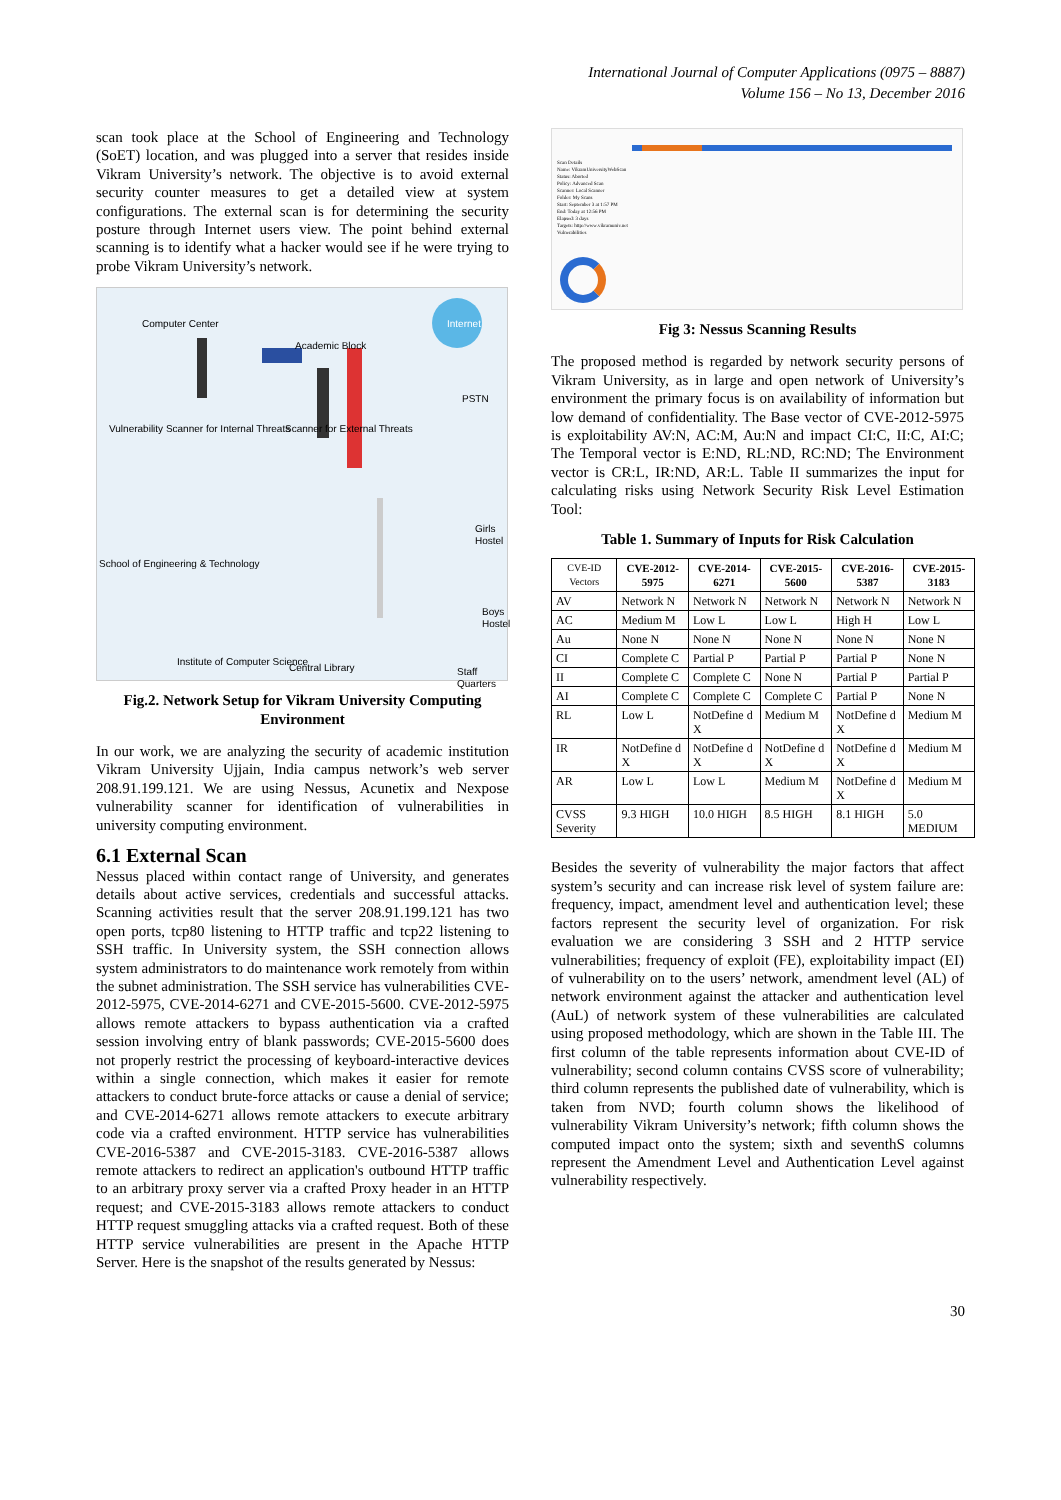International Journal of Computer Applications (0975 – 8887)
Volume 156 – No 13, December 2016
scan took place at the School of Engineering and Technology (SoET) location, and was plugged into a server that resides inside Vikram University’s network. The objective is to avoid external security counter measures to get a detailed view at system configurations. The external scan is for determining the security posture through Internet users view. The point behind external scanning is to identify what a hacker would see if he were trying to probe Vikram University’s network.
Computer Center
Academic Block
Internet
PSTN
Vulnerability Scanner for Internal Threats Scanner for External Threats
Girls Hostel
School of Engineering & Technology
Boys Hostel
Institute of Computer Science
Central Library Staff Quarters
Fig.2. Network Setup for Vikram University Computing Environment
In our work, we are analyzing the security of academic institution Vikram University Ujjain, India campus network’s web server 208.91.199.121. We are using Nessus, Acunetix and Nexpose vulnerability scanner for identification of vulnerabilities in university computing environment.
6.1 External Scan
Nessus placed within contact range of University, and generates details about active services, credentials and successful attacks. Scanning activities result that the server 208.91.199.121 has two open ports, tcp80 listening to HTTP traffic and tcp22 listening to SSH traffic. In University system, the SSH connection allows system administrators to do maintenance work remotely from within the subnet administration. The SSH service has vulnerabilities CVE-2012-5975, CVE-2014-6271 and CVE-2015-5600. CVE-2012-5975 allows remote attackers to bypass authentication via a crafted session involving entry of blank passwords; CVE-2015-5600 does not properly restrict the processing of keyboard-interactive devices within a single connection, which makes it easier for remote attackers to conduct brute-force attacks or cause a denial of service; and CVE-2014-6271 allows remote attackers to execute arbitrary code via a crafted environment. HTTP service has vulnerabilities CVE-2016-5387 and CVE-2015-3183. CVE-2016-5387 allows remote attackers to redirect an application's outbound HTTP traffic to an arbitrary proxy server via a crafted Proxy header in an HTTP request; and CVE-2015-3183 allows remote attackers to conduct HTTP request smuggling attacks via a crafted request. Both of these HTTP service vulnerabilities are present in the Apache HTTP Server. Here is the snapshot of the results generated by Nessus:
Scan Details
Name: VikramUniversityWebScan
Status: Aborted
Policy: Advanced Scan
Scanner: Local Scanner
Folder: My Scans
Start: September 3 at 1:57 PM
End: Today at 12:56 PM
Elapsed: 3 days
Targets: http://www.vikramuniv.net
Vulnerabilities
Fig 3: Nessus Scanning Results
The proposed method is regarded by network security persons of Vikram University, as in large and open network of University’s environment the primary focus is on availability of information but low demand of confidentiality. The Base vector of CVE-2012-5975 is exploitability AV:N, AC:M, Au:N and impact CI:C, II:C, AI:C; The Temporal vector is E:ND, RL:ND, RC:ND; The Environment vector is CR:L, IR:ND, AR:L. Table II summarizes the input for calculating risks using Network Security Risk Level Estimation Tool:
Table 1. Summary of Inputs for Risk Calculation
| CVE-ID Vectors | CVE-2012-5975 | CVE-2014-6271 | CVE-2015-5600 | CVE-2016-5387 | CVE-2015-3183 |
| --- | --- | --- | --- | --- | --- |
| AV | Network N | Network N | Network N | Network N | Network N |
| AC | Medium M | Low L | Low L | High H | Low L |
| Au | None N | None N | None N | None N | None N |
| CI | Complete C | Partial P | Partial P | Partial P | None N |
| II | Complete C | Complete C | None N | Partial P | Partial P |
| AI | Complete C | Complete C | Complete C | Partial P | None N |
| RL | Low L | NotDefine d X | Medium M | NotDefine d X | Medium M |
| IR | NotDefine d X | NotDefine d X | NotDefine d X | NotDefine d X | Medium M |
| AR | Low L | Low L | Medium M | NotDefine d X | Medium M |
| CVSS Severity | 9.3 HIGH | 10.0 HIGH | 8.5 HIGH | 8.1 HIGH | 5.0 MEDIUM |
Besides the severity of vulnerability the major factors that affect system’s security and can increase risk level of system failure are: frequency, impact, amendment level and authentication level; these factors represent the security level of organization. For risk evaluation we are considering 3 SSH and 2 HTTP service vulnerabilities; frequency of exploit (FE), exploitability impact (EI) of vulnerability on to the users’ network, amendment level (AL) of network environment against the attacker and authentication level (AuL) of network system of these vulnerabilities are calculated using proposed methodology, which are shown in the Table III. The first column of the table represents information about CVE-ID of vulnerability; second column contains CVSS score of vulnerability; third column represents the published date of vulnerability, which is taken from NVD; fourth column shows the likelihood of vulnerability Vikram University’s network; fifth column shows the computed impact onto the system; sixth and seventhS columns represent the Amendment Level and Authentication Level against vulnerability respectively.
30